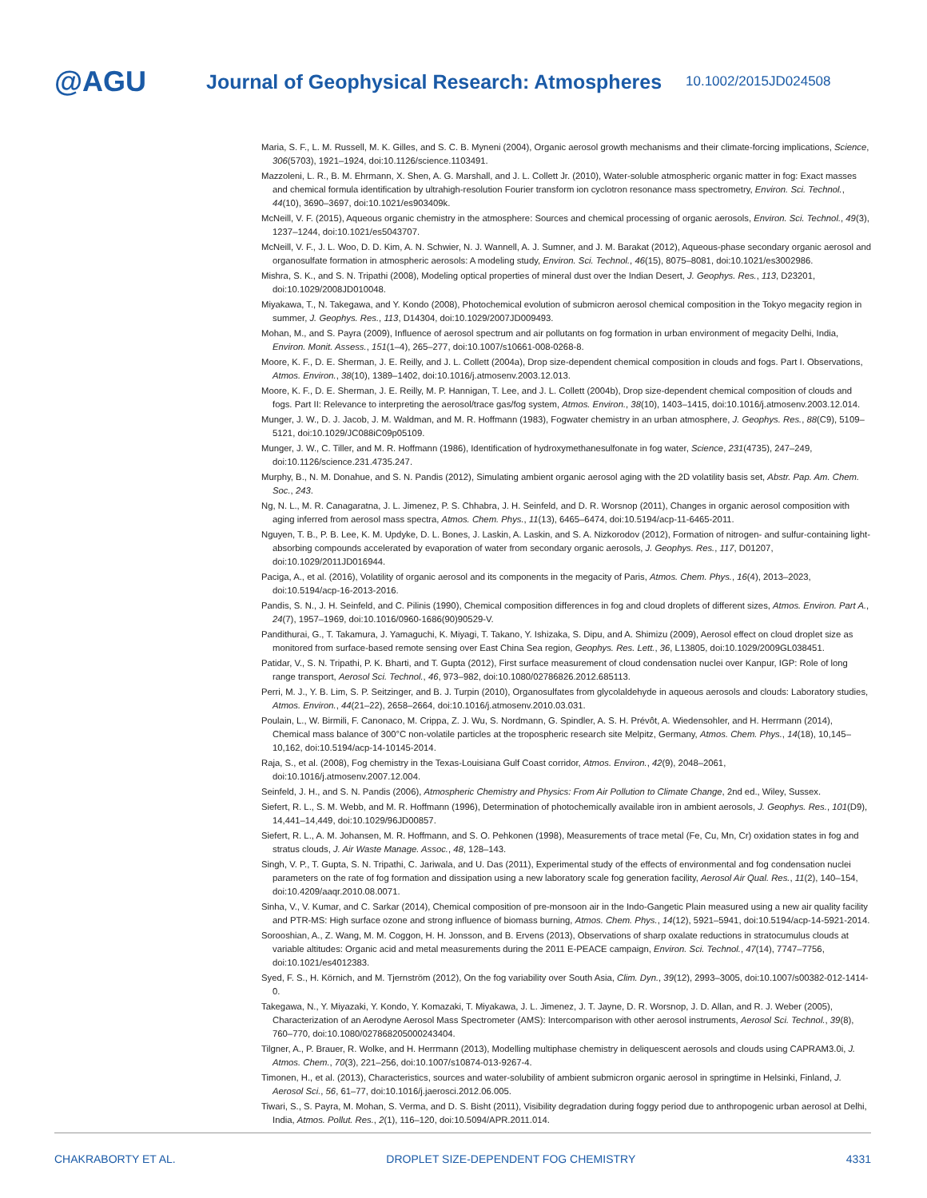@AGU
Journal of Geophysical Research: Atmospheres
10.1002/2015JD024508
Maria, S. F., L. M. Russell, M. K. Gilles, and S. C. B. Myneni (2004), Organic aerosol growth mechanisms and their climate-forcing implications, Science, 306(5703), 1921–1924, doi:10.1126/science.1103491.
Mazzoleni, L. R., B. M. Ehrmann, X. Shen, A. G. Marshall, and J. L. Collett Jr. (2010), Water-soluble atmospheric organic matter in fog: Exact masses and chemical formula identification by ultrahigh-resolution Fourier transform ion cyclotron resonance mass spectrometry, Environ. Sci. Technol., 44(10), 3690–3697, doi:10.1021/es903409k.
McNeill, V. F. (2015), Aqueous organic chemistry in the atmosphere: Sources and chemical processing of organic aerosols, Environ. Sci. Technol., 49(3), 1237–1244, doi:10.1021/es5043707.
McNeill, V. F., J. L. Woo, D. D. Kim, A. N. Schwier, N. J. Wannell, A. J. Sumner, and J. M. Barakat (2012), Aqueous-phase secondary organic aerosol and organosulfate formation in atmospheric aerosols: A modeling study, Environ. Sci. Technol., 46(15), 8075–8081, doi:10.1021/es3002986.
Mishra, S. K., and S. N. Tripathi (2008), Modeling optical properties of mineral dust over the Indian Desert, J. Geophys. Res., 113, D23201, doi:10.1029/2008JD010048.
Miyakawa, T., N. Takegawa, and Y. Kondo (2008), Photochemical evolution of submicron aerosol chemical composition in the Tokyo megacity region in summer, J. Geophys. Res., 113, D14304, doi:10.1029/2007JD009493.
Mohan, M., and S. Payra (2009), Influence of aerosol spectrum and air pollutants on fog formation in urban environment of megacity Delhi, India, Environ. Monit. Assess., 151(1–4), 265–277, doi:10.1007/s10661-008-0268-8.
Moore, K. F., D. E. Sherman, J. E. Reilly, and J. L. Collett (2004a), Drop size-dependent chemical composition in clouds and fogs. Part I. Observations, Atmos. Environ., 38(10), 1389–1402, doi:10.1016/j.atmosenv.2003.12.013.
Moore, K. F., D. E. Sherman, J. E. Reilly, M. P. Hannigan, T. Lee, and J. L. Collett (2004b), Drop size-dependent chemical composition of clouds and fogs. Part II: Relevance to interpreting the aerosol/trace gas/fog system, Atmos. Environ., 38(10), 1403–1415, doi:10.1016/j.atmosenv.2003.12.014.
Munger, J. W., D. J. Jacob, J. M. Waldman, and M. R. Hoffmann (1983), Fogwater chemistry in an urban atmosphere, J. Geophys. Res., 88(C9), 5109–5121, doi:10.1029/JC088iC09p05109.
Munger, J. W., C. Tiller, and M. R. Hoffmann (1986), Identification of hydroxymethanesulfonate in fog water, Science, 231(4735), 247–249, doi:10.1126/science.231.4735.247.
Murphy, B., N. M. Donahue, and S. N. Pandis (2012), Simulating ambient organic aerosol aging with the 2D volatility basis set, Abstr. Pap. Am. Chem. Soc., 243.
Ng, N. L., M. R. Canagaratna, J. L. Jimenez, P. S. Chhabra, J. H. Seinfeld, and D. R. Worsnop (2011), Changes in organic aerosol composition with aging inferred from aerosol mass spectra, Atmos. Chem. Phys., 11(13), 6465–6474, doi:10.5194/acp-11-6465-2011.
Nguyen, T. B., P. B. Lee, K. M. Updyke, D. L. Bones, J. Laskin, A. Laskin, and S. A. Nizkorodov (2012), Formation of nitrogen- and sulfur-containing light-absorbing compounds accelerated by evaporation of water from secondary organic aerosols, J. Geophys. Res., 117, D01207, doi:10.1029/2011JD016944.
Paciga, A., et al. (2016), Volatility of organic aerosol and its components in the megacity of Paris, Atmos. Chem. Phys., 16(4), 2013–2023, doi:10.5194/acp-16-2013-2016.
Pandis, S. N., J. H. Seinfeld, and C. Pilinis (1990), Chemical composition differences in fog and cloud droplets of different sizes, Atmos. Environ. Part A., 24(7), 1957–1969, doi:10.1016/0960-1686(90)90529-V.
Pandithurai, G., T. Takamura, J. Yamaguchi, K. Miyagi, T. Takano, Y. Ishizaka, S. Dipu, and A. Shimizu (2009), Aerosol effect on cloud droplet size as monitored from surface-based remote sensing over East China Sea region, Geophys. Res. Lett., 36, L13805, doi:10.1029/2009GL038451.
Patidar, V., S. N. Tripathi, P. K. Bharti, and T. Gupta (2012), First surface measurement of cloud condensation nuclei over Kanpur, IGP: Role of long range transport, Aerosol Sci. Technol., 46, 973–982, doi:10.1080/02786826.2012.685113.
Perri, M. J., Y. B. Lim, S. P. Seitzinger, and B. J. Turpin (2010), Organosulfates from glycolaldehyde in aqueous aerosols and clouds: Laboratory studies, Atmos. Environ., 44(21–22), 2658–2664, doi:10.1016/j.atmosenv.2010.03.031.
Poulain, L., W. Birmili, F. Canonaco, M. Crippa, Z. J. Wu, S. Nordmann, G. Spindler, A. S. H. Prévôt, A. Wiedensohler, and H. Herrmann (2014), Chemical mass balance of 300°C non-volatile particles at the tropospheric research site Melpitz, Germany, Atmos. Chem. Phys., 14(18), 10,145–10,162, doi:10.5194/acp-14-10145-2014.
Raja, S., et al. (2008), Fog chemistry in the Texas-Louisiana Gulf Coast corridor, Atmos. Environ., 42(9), 2048–2061, doi:10.1016/j.atmosenv.2007.12.004.
Seinfeld, J. H., and S. N. Pandis (2006), Atmospheric Chemistry and Physics: From Air Pollution to Climate Change, 2nd ed., Wiley, Sussex.
Siefert, R. L., S. M. Webb, and M. R. Hoffmann (1996), Determination of photochemically available iron in ambient aerosols, J. Geophys. Res., 101(D9), 14,441–14,449, doi:10.1029/96JD00857.
Siefert, R. L., A. M. Johansen, M. R. Hoffmann, and S. O. Pehkonen (1998), Measurements of trace metal (Fe, Cu, Mn, Cr) oxidation states in fog and stratus clouds, J. Air Waste Manage. Assoc., 48, 128–143.
Singh, V. P., T. Gupta, S. N. Tripathi, C. Jariwala, and U. Das (2011), Experimental study of the effects of environmental and fog condensation nuclei parameters on the rate of fog formation and dissipation using a new laboratory scale fog generation facility, Aerosol Air Qual. Res., 11(2), 140–154, doi:10.4209/aaqr.2010.08.0071.
Sinha, V., V. Kumar, and C. Sarkar (2014), Chemical composition of pre-monsoon air in the Indo-Gangetic Plain measured using a new air quality facility and PTR-MS: High surface ozone and strong influence of biomass burning, Atmos. Chem. Phys., 14(12), 5921–5941, doi:10.5194/acp-14-5921-2014.
Sorooshian, A., Z. Wang, M. M. Coggon, H. H. Jonsson, and B. Ervens (2013), Observations of sharp oxalate reductions in stratocumulus clouds at variable altitudes: Organic acid and metal measurements during the 2011 E-PEACE campaign, Environ. Sci. Technol., 47(14), 7747–7756, doi:10.1021/es4012383.
Syed, F. S., H. Körnich, and M. Tjernström (2012), On the fog variability over South Asia, Clim. Dyn., 39(12), 2993–3005, doi:10.1007/s00382-012-1414-0.
Takegawa, N., Y. Miyazaki, Y. Kondo, Y. Komazaki, T. Miyakawa, J. L. Jimenez, J. T. Jayne, D. R. Worsnop, J. D. Allan, and R. J. Weber (2005), Characterization of an Aerodyne Aerosol Mass Spectrometer (AMS): Intercomparison with other aerosol instruments, Aerosol Sci. Technol., 39(8), 760–770, doi:10.1080/027868205000243404.
Tilgner, A., P. Brauer, R. Wolke, and H. Herrmann (2013), Modelling multiphase chemistry in deliquescent aerosols and clouds using CAPRAM3.0i, J. Atmos. Chem., 70(3), 221–256, doi:10.1007/s10874-013-9267-4.
Timonen, H., et al. (2013), Characteristics, sources and water-solubility of ambient submicron organic aerosol in springtime in Helsinki, Finland, J. Aerosol Sci., 56, 61–77, doi:10.1016/j.jaerosci.2012.06.005.
Tiwari, S., S. Payra, M. Mohan, S. Verma, and D. S. Bisht (2011), Visibility degradation during foggy period due to anthropogenic urban aerosol at Delhi, India, Atmos. Pollut. Res., 2(1), 116–120, doi:10.5094/APR.2011.014.
CHAKRABORTY ET AL. DROPLET SIZE-DEPENDENT FOG CHEMISTRY 4331